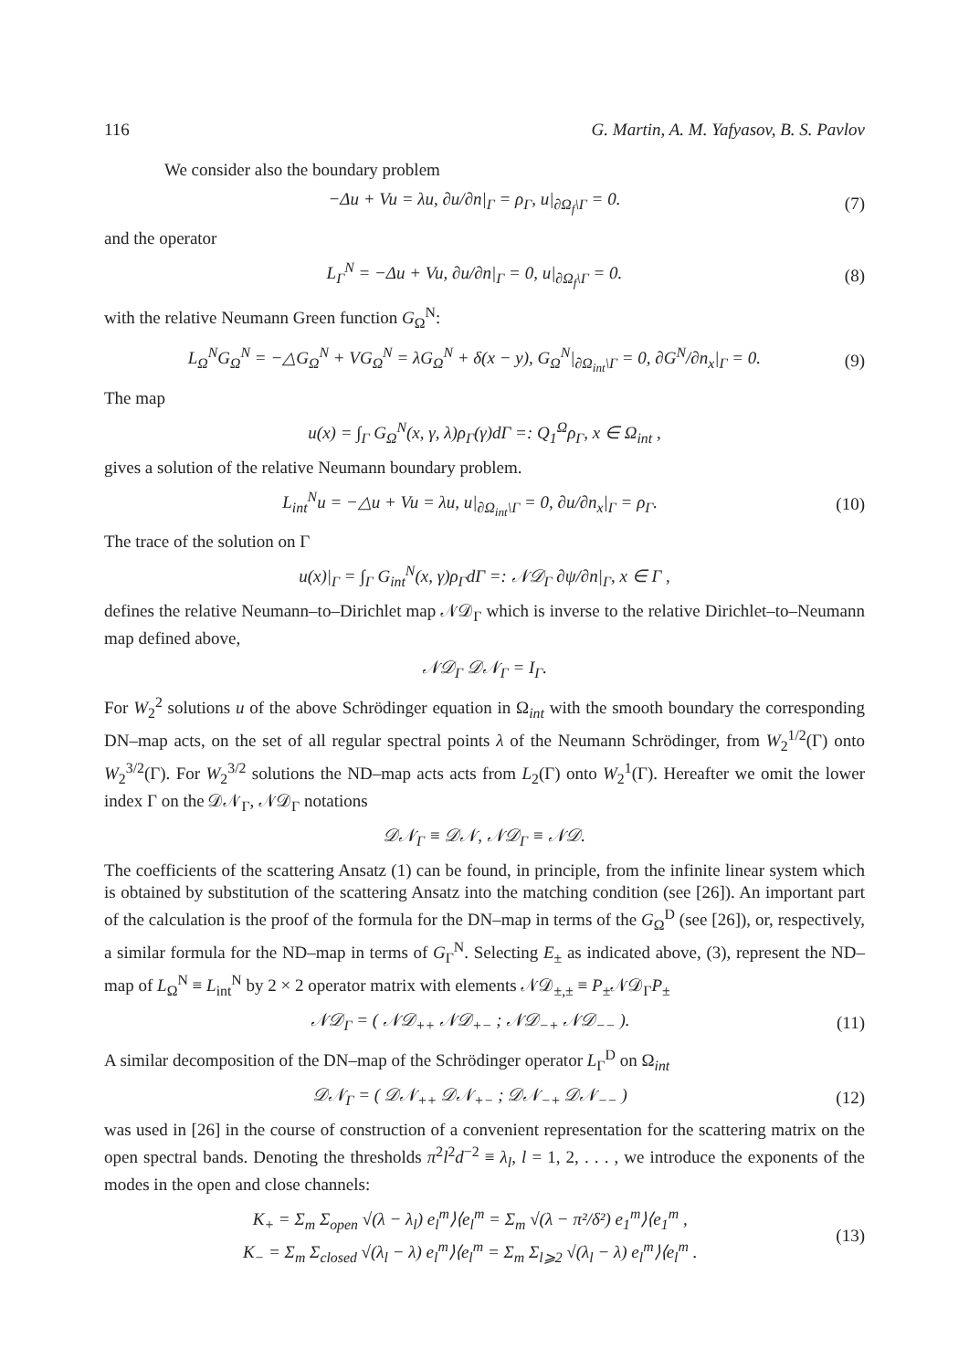116 G. Martin, A. M. Yafyasov, B. S. Pavlov
We consider also the boundary problem
−Δu + Vu = λu, ∂u/∂n|<sub>Γ</sub> = ρ<sub>Γ</sub>, u|<sub>∂Ω<sub>f</sub>\Γ</sub> = 0. (7)
and the operator
L<sub>Γ</sub><sup>N</sup> = −Δu + Vu, ∂u/∂n|<sub>Γ</sub> = 0, u|<sub>∂Ω<sub>f</sub>\Γ</sub> = 0. (8)
with the relative Neumann Green function G<sub>Ω</sub><sup>N</sup>:
L<sub>Ω</sub><sup>N</sup>G<sub>Ω</sub><sup>N</sup> = −△G<sub>Ω</sub><sup>N</sup> + VG<sub>Ω</sub><sup>N</sup> = λG<sub>Ω</sub><sup>N</sup> + δ(x − y), G<sub>Ω</sub><sup>N</sup>|<sub>∂Ω<sub>int</sub>\Γ</sub> = 0, ∂G<sup>N</sup>/∂n<sub>x</sub>|<sub>Γ</sub> = 0. (9)
The map
u(x) = ∫<sub>Γ</sub> G<sub>Ω</sub><sup>N</sup>(x, γ, λ)ρ<sub>Γ</sub>(γ)dΓ =: Q<sub>1</sub><sup>Ω</sup>ρ<sub>Γ</sub>, x ∈ Ω<sub>int</sub> ,
gives a solution of the relative Neumann boundary problem.
L<sub>int</sub><sup>N</sup>u = −△u + Vu = λu, u|<sub>∂Ω<sub>int</sub>\Γ</sub> = 0, ∂u/∂n<sub>x</sub>|<sub>Γ</sub> = ρ<sub>Γ</sub>. (10)
The trace of the solution on Γ
u(x)|<sub>Γ</sub> = ∫<sub>Γ</sub> G<sub>int</sub><sup>N</sup>(x, γ)ρ<sub>Γ</sub>dΓ =: 𝒩𝒟<sub>Γ</sub> ∂ψ/∂n|<sub>Γ</sub>, x ∈ Γ ,
defines the relative Neumann–to–Dirichlet map 𝒩𝒟<sub>Γ</sub> which is inverse to the relative Dirichlet–to–Neumann map defined above,
𝒩𝒟<sub>Γ</sub> 𝒟𝒩<sub>Γ</sub> = I<sub>Γ</sub>.
For W<sub>2</sub><sup>2</sup> solutions u of the above Schrödinger equation in Ω<sub>int</sub> with the smooth boundary the corresponding DN–map acts, on the set of all regular spectral points λ of the Neumann Schrödinger, from W<sub>2</sub><sup>1/2</sup>(Γ) onto W<sub>2</sub><sup>3/2</sup>(Γ). For W<sub>2</sub><sup>3/2</sup> solutions the ND–map acts acts from L<sub>2</sub>(Γ) onto W<sub>2</sub><sup>1</sup>(Γ). Hereafter we omit the lower index Γ on the 𝒟𝒩<sub>Γ</sub>, 𝒩𝒟<sub>Γ</sub> notations
𝒟𝒩<sub>Γ</sub> ≡ 𝒟𝒩, 𝒩𝒟<sub>Γ</sub> ≡ 𝒩𝒟.
The coefficients of the scattering Ansatz (1) can be found, in principle, from the infinite linear system which is obtained by substitution of the scattering Ansatz into the matching condition (see [26]). An important part of the calculation is the proof of the formula for the DN–map in terms of the G<sub>Ω</sub><sup>D</sup> (see [26]), or, respectively, a similar formula for the ND–map in terms of G<sub>Γ</sub><sup>N</sup>. Selecting E<sub>±</sub> as indicated above, (3), represent the ND–map of L<sub>Ω</sub><sup>N</sup> ≡ L<sub>int</sub><sup>N</sup> by 2 × 2 operator matrix with elements 𝒩𝒟<sub>±,±</sub> ≡ P<sub>±</sub>𝒩𝒟<sub>Γ</sub>P<sub>±</sub>
𝒩𝒟<sub>Γ</sub> = ( 𝒩𝒟<sub>++</sub> 𝒩𝒟<sub>+−</sub> ; 𝒩𝒟<sub>−+</sub> 𝒩𝒟<sub>−−</sub> ). (11)
A similar decomposition of the DN–map of the Schrödinger operator L<sub>Γ</sub><sup>D</sup> on Ω<sub>int</sub>
𝒟𝒩<sub>Γ</sub> = ( 𝒟𝒩<sub>++</sub> 𝒟𝒩<sub>+−</sub> ; 𝒟𝒩<sub>−+</sub> 𝒟𝒩<sub>−−</sub> ) (12)
was used in [26] in the course of construction of a convenient representation for the scattering matrix on the open spectral bands. Denoting the thresholds π<sup>2</sup>l<sup>2</sup>d<sup>−2</sup> ≡ λ<sub>l</sub>, l = 1, 2, . . . , we introduce the exponents of the modes in the open and close channels:
K<sub>+</sub> = Σ<sub>m</sub> Σ<sub>open</sub> √(λ − λ<sub>l</sub>) e<sub>l</sub><sup>m</sup>⟩⟨e<sub>l</sub><sup>m</sup> = Σ<sub>m</sub> √(λ − π²/δ²) e<sub>1</sub><sup>m</sup>⟩⟨e<sub>1</sub><sup>m</sup> ,
K<sub>−</sub> = Σ<sub>m</sub> Σ<sub>closed</sub> √(λ<sub>l</sub> − λ) e<sub>l</sub><sup>m</sup>⟩⟨e<sub>l</sub><sup>m</sup> = Σ<sub>m</sub> Σ<sub>l⩾2</sub> √(λ<sub>l</sub> − λ) e<sub>l</sub><sup>m</sup>⟩⟨e<sub>l</sub><sup>m</sup> . (13)